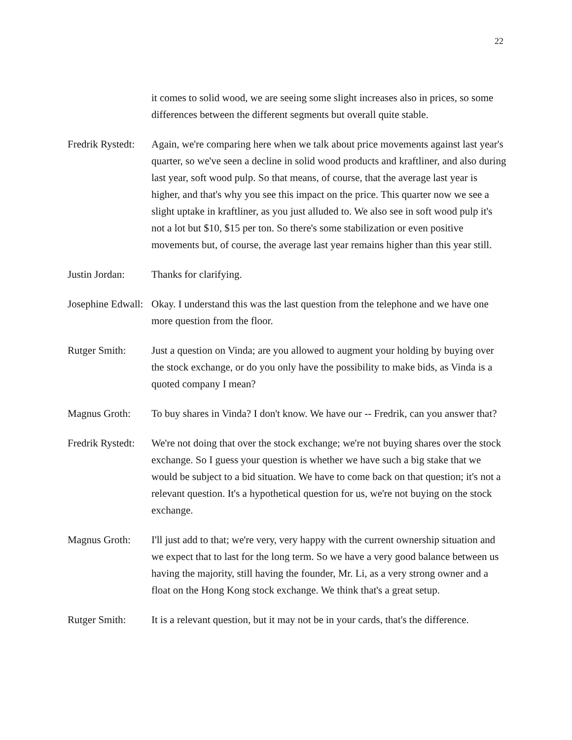22
it comes to solid wood, we are seeing some slight increases also in prices, so some differences between the different segments but overall quite stable.
Fredrik Rystedt:
Again, we're comparing here when we talk about price movements against last year's quarter, so we've seen a decline in solid wood products and kraftliner, and also during last year, soft wood pulp. So that means, of course, that the average last year is higher, and that's why you see this impact on the price. This quarter now we see a slight uptake in kraftliner, as you just alluded to. We also see in soft wood pulp it's not a lot but $10, $15 per ton. So there's some stabilization or even positive movements but, of course, the average last year remains higher than this year still.
Justin Jordan:
Thanks for clarifying.
Josephine Edwall:
Okay. I understand this was the last question from the telephone and we have one more question from the floor.
Rutger Smith: Just a question on Vinda; are you allowed to augment your holding by buying over the stock exchange, or do you only have the possibility to make bids, as Vinda is a quoted company I mean?
Magnus Groth: To buy shares in Vinda? I don't know. We have our -- Fredrik, can you answer that?
Fredrik Rystedt:
We're not doing that over the stock exchange; we're not buying shares over the stock exchange. So I guess your question is whether we have such a big stake that we would be subject to a bid situation. We have to come back on that question; it's not a relevant question. It's a hypothetical question for us, we're not buying on the stock exchange.
Magnus Groth: I'll just add to that; we're very, very happy with the current ownership situation and we expect that to last for the long term. So we have a very good balance between us having the majority, still having the founder, Mr. Li, as a very strong owner and a float on the Hong Kong stock exchange. We think that's a great setup.
Rutger Smith: It is a relevant question, but it may not be in your cards, that's the difference.